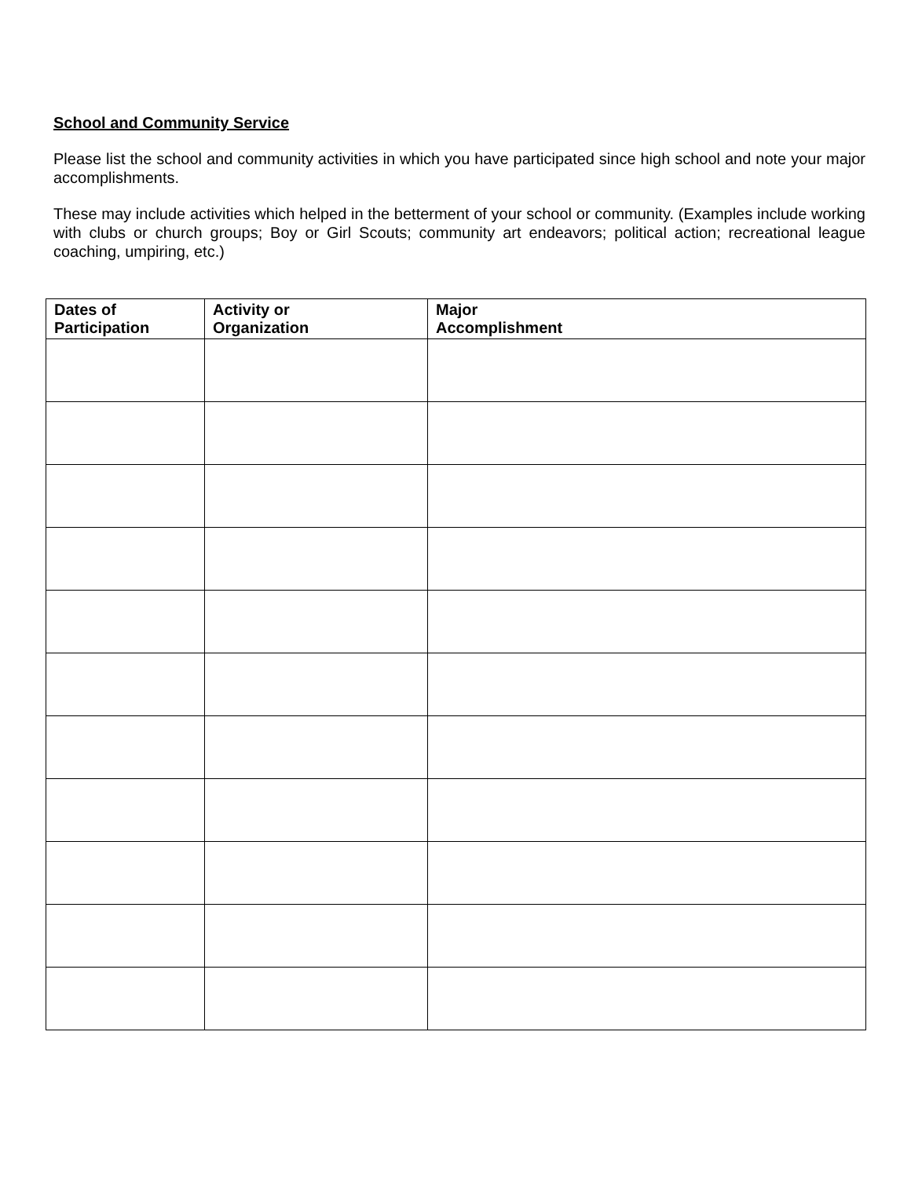School and Community Service
Please list the school and community activities in which you have participated since high school and note your major accomplishments.
These may include activities which helped in the betterment of your school or community. (Examples include working with clubs or church groups; Boy or Girl Scouts; community art endeavors; political action; recreational league coaching, umpiring, etc.)
| Dates of Participation | Activity or Organization | Major Accomplishment |
| --- | --- | --- |